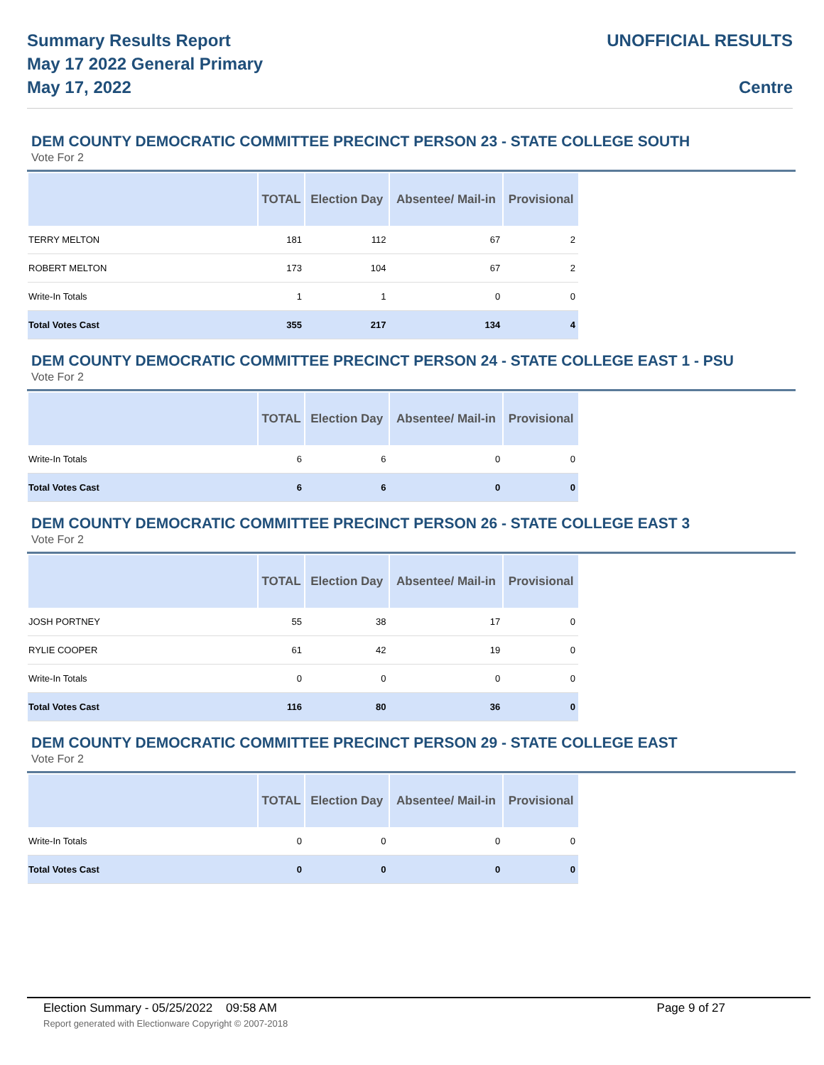Summary Results Report
May 17 2022 General Primary
May 17, 2022
UNOFFICIAL RESULTS
Centre
DEM COUNTY DEMOCRATIC COMMITTEE PRECINCT PERSON 23 - STATE COLLEGE SOUTH
Vote For 2
| | TOTAL | Election Day | Absentee/ Mail-in | Provisional |
| --- | --- | --- | --- | --- |
| TERRY MELTON | 181 | 112 | 67 | 2 |
| ROBERT MELTON | 173 | 104 | 67 | 2 |
| Write-In Totals | 1 | 1 | 0 | 0 |
| Total Votes Cast | 355 | 217 | 134 | 4 |
DEM COUNTY DEMOCRATIC COMMITTEE PRECINCT PERSON 24 - STATE COLLEGE EAST 1 - PSU
Vote For 2
| | TOTAL | Election Day | Absentee/ Mail-in | Provisional |
| --- | --- | --- | --- | --- |
| Write-In Totals | 6 | 6 | 0 | 0 |
| Total Votes Cast | 6 | 6 | 0 | 0 |
DEM COUNTY DEMOCRATIC COMMITTEE PRECINCT PERSON 26 - STATE COLLEGE EAST 3
Vote For 2
| | TOTAL | Election Day | Absentee/ Mail-in | Provisional |
| --- | --- | --- | --- | --- |
| JOSH PORTNEY | 55 | 38 | 17 | 0 |
| RYLIE COOPER | 61 | 42 | 19 | 0 |
| Write-In Totals | 0 | 0 | 0 | 0 |
| Total Votes Cast | 116 | 80 | 36 | 0 |
DEM COUNTY DEMOCRATIC COMMITTEE PRECINCT PERSON 29 - STATE COLLEGE EAST
Vote For 2
| | TOTAL | Election Day | Absentee/ Mail-in | Provisional |
| --- | --- | --- | --- | --- |
| Write-In Totals | 0 | 0 | 0 | 0 |
| Total Votes Cast | 0 | 0 | 0 | 0 |
Election Summary - 05/25/2022 09:58 AM Page 9 of 27 Report generated with Electionware Copyright © 2007-2018